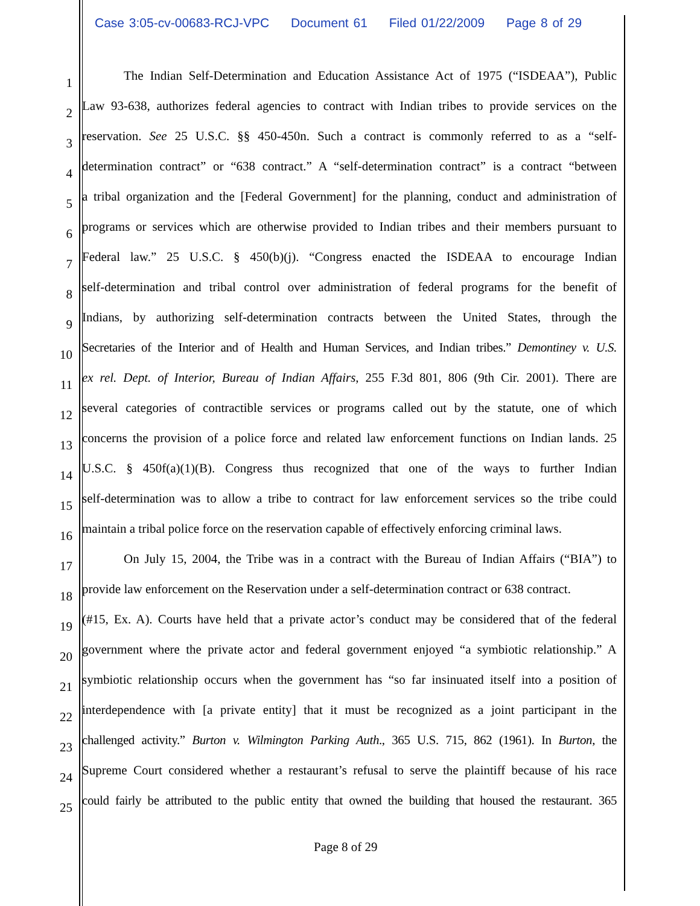Case 3:05-cv-00683-RCJ-VPC Document 61 Filed 01/22/2009 Page 8 of 29
1
The Indian Self-Determination and Education Assistance Act of 1975 (“ISDEAA”), Public
2
Law 93-638, authorizes federal agencies to contract with Indian tribes to provide services on the
3
reservation. See 25 U.S.C. §§ 450-450n. Such a contract is commonly referred to as a “self-
4
determination contract” or “638 contract.” A “self-determination contract” is a contract “between
5
a tribal organization and the [Federal Government] for the planning, conduct and administration of
6
programs or services which are otherwise provided to Indian tribes and their members pursuant to
7
Federal law.” 25 U.S.C. § 450(b)(j). “Congress enacted the ISDEAA to encourage Indian
8
self-determination and tribal control over administration of federal programs for the benefit of
9
Indians, by authorizing self-determination contracts between the United States, through the
10
Secretaries of the Interior and of Health and Human Services, and Indian tribes.” Demontiney v. U.S.
11
ex rel. Dept. of Interior, Bureau of Indian Affairs, 255 F.3d 801, 806 (9th Cir. 2001). There are
12
several categories of contractible services or programs called out by the statute, one of which
13
concerns the provision of a police force and related law enforcement functions on Indian lands. 25
14
U.S.C. § 450f(a)(1)(B). Congress thus recognized that one of the ways to further Indian
15
self-determination was to allow a tribe to contract for law enforcement services so the tribe could
16
maintain a tribal police force on the reservation capable of effectively enforcing criminal laws.
17
On July 15, 2004, the Tribe was in a contract with the Bureau of Indian Affairs (“BIA”) to
18
provide law enforcement on the Reservation under a self-determination contract or 638 contract.
19
(#15, Ex. A). Courts have held that a private actor’s conduct may be considered that of the federal
20
government where the private actor and federal government enjoyed “a symbiotic relationship.” A
21
symbiotic relationship occurs when the government has “so far insinuated itself into a position of
22
interdependence with [a private entity] that it must be recognized as a joint participant in the
23
challenged activity.” Burton v. Wilmington Parking Auth., 365 U.S. 715, 862 (1961). In Burton, the
24
Supreme Court considered whether a restaurant’s refusal to serve the plaintiff because of his race
25
could fairly be attributed to the public entity that owned the building that housed the restaurant. 365
Page 8 of 29